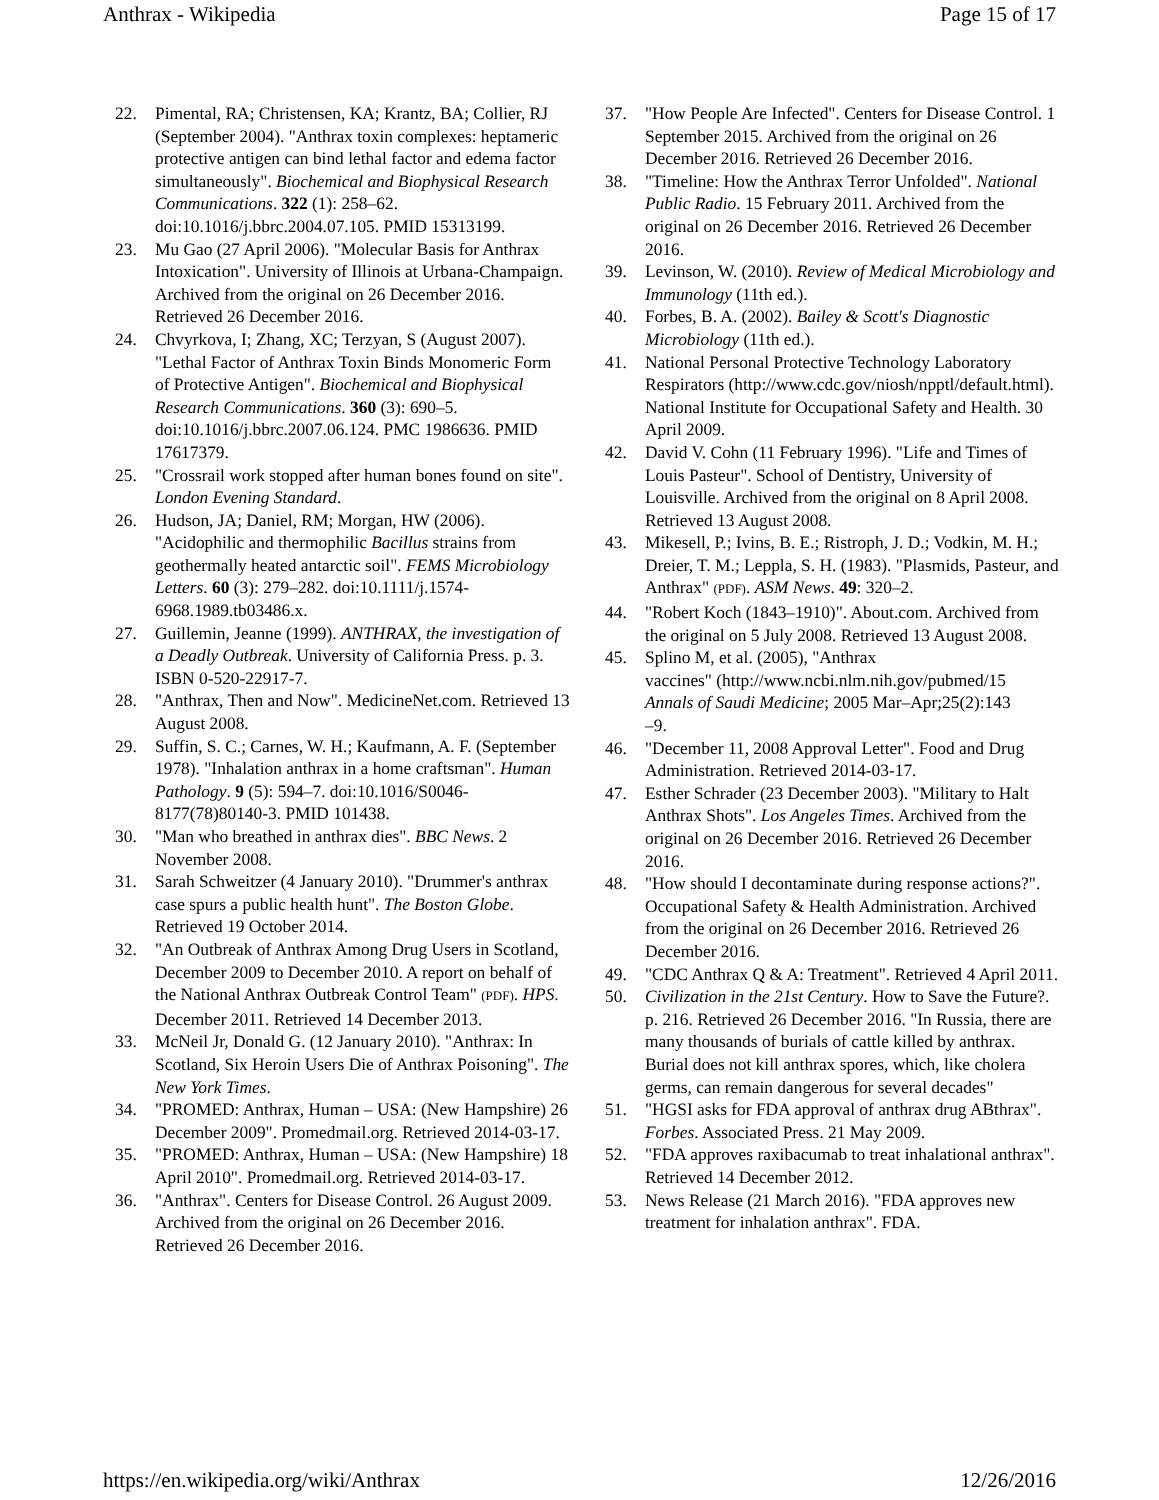Anthrax - Wikipedia Page 15 of 17
22. Pimental, RA; Christensen, KA; Krantz, BA; Collier, RJ (September 2004). "Anthrax toxin complexes: heptameric protective antigen can bind lethal factor and edema factor simultaneously". Biochemical and Biophysical Research Communications. 322 (1): 258–62. doi:10.1016/j.bbrc.2004.07.105. PMID 15313199.
23. Mu Gao (27 April 2006). "Molecular Basis for Anthrax Intoxication". University of Illinois at Urbana-Champaign. Archived from the original on 26 December 2016. Retrieved 26 December 2016.
24. Chvyrkova, I; Zhang, XC; Terzyan, S (August 2007). "Lethal Factor of Anthrax Toxin Binds Monomeric Form of Protective Antigen". Biochemical and Biophysical Research Communications. 360 (3): 690–5. doi:10.1016/j.bbrc.2007.06.124. PMC 1986636. PMID 17617379.
25. "Crossrail work stopped after human bones found on site". London Evening Standard.
26. Hudson, JA; Daniel, RM; Morgan, HW (2006). "Acidophilic and thermophilic Bacillus strains from geothermally heated antarctic soil". FEMS Microbiology Letters. 60 (3): 279–282. doi:10.1111/j.1574-6968.1989.tb03486.x.
27. Guillemin, Jeanne (1999). ANTHRAX, the investigation of a Deadly Outbreak. University of California Press. p. 3. ISBN 0-520-22917-7.
28. "Anthrax, Then and Now". MedicineNet.com. Retrieved 13 August 2008.
29. Suffin, S. C.; Carnes, W. H.; Kaufmann, A. F. (September 1978). "Inhalation anthrax in a home craftsman". Human Pathology. 9 (5): 594–7. doi:10.1016/S0046-8177(78)80140-3. PMID 101438.
30. "Man who breathed in anthrax dies". BBC News. 2 November 2008.
31. Sarah Schweitzer (4 January 2010). "Drummer's anthrax case spurs a public health hunt". The Boston Globe. Retrieved 19 October 2014.
32. "An Outbreak of Anthrax Among Drug Users in Scotland, December 2009 to December 2010. A report on behalf of the National Anthrax Outbreak Control Team" (PDF). HPS. December 2011. Retrieved 14 December 2013.
33. McNeil Jr, Donald G. (12 January 2010). "Anthrax: In Scotland, Six Heroin Users Die of Anthrax Poisoning". The New York Times.
34. "PROMED: Anthrax, Human – USA: (New Hampshire) 26 December 2009". Promedmail.org. Retrieved 2014-03-17.
35. "PROMED: Anthrax, Human – USA: (New Hampshire) 18 April 2010". Promedmail.org. Retrieved 2014-03-17.
36. "Anthrax". Centers for Disease Control. 26 August 2009. Archived from the original on 26 December 2016. Retrieved 26 December 2016.
37. "How People Are Infected". Centers for Disease Control. 1 September 2015. Archived from the original on 26 December 2016. Retrieved 26 December 2016.
38. "Timeline: How the Anthrax Terror Unfolded". National Public Radio. 15 February 2011. Archived from the original on 26 December 2016. Retrieved 26 December 2016.
39. Levinson, W. (2010). Review of Medical Microbiology and Immunology (11th ed.).
40. Forbes, B. A. (2002). Bailey & Scott's Diagnostic Microbiology (11th ed.).
41. National Personal Protective Technology Laboratory Respirators (http://www.cdc.gov/niosh/npptl/default.html). National Institute for Occupational Safety and Health. 30 April 2009.
42. David V. Cohn (11 February 1996). "Life and Times of Louis Pasteur". School of Dentistry, University of Louisville. Archived from the original on 8 April 2008. Retrieved 13 August 2008.
43. Mikesell, P.; Ivins, B. E.; Ristroph, J. D.; Vodkin, M. H.; Dreier, T. M.; Leppla, S. H. (1983). "Plasmids, Pasteur, and Anthrax" (PDF). ASM News. 49: 320–2.
44. "Robert Koch (1843–1910)". About.com. Archived from the original on 5 July 2008. Retrieved 13 August 2008.
45. Splino M, et al. (2005), "Anthrax
vaccines" (http://www.ncbi.nlm.nih.gov/pubmed/15
Annals of Saudi Medicine; 2005 Mar–Apr;25(2):143
–9.
46. "December 11, 2008 Approval Letter". Food and Drug Administration. Retrieved 2014-03-17.
47. Esther Schrader (23 December 2003). "Military to Halt Anthrax Shots". Los Angeles Times. Archived from the original on 26 December 2016. Retrieved 26 December 2016.
48. "How should I decontaminate during response actions?". Occupational Safety & Health Administration. Archived from the original on 26 December 2016. Retrieved 26 December 2016.
49. "CDC Anthrax Q & A: Treatment". Retrieved 4 April 2011.
50. Civilization in the 21st Century. How to Save the Future?. p. 216. Retrieved 26 December 2016. "In Russia, there are many thousands of burials of cattle killed by anthrax. Burial does not kill anthrax spores, which, like cholera germs, can remain dangerous for several decades"
51. "HGSI asks for FDA approval of anthrax drug ABthrax". Forbes. Associated Press. 21 May 2009.
52. "FDA approves raxibacumab to treat inhalational anthrax". Retrieved 14 December 2012.
53. News Release (21 March 2016). "FDA approves new treatment for inhalation anthrax". FDA.
https://en.wikipedia.org/wiki/Anthrax 12/26/2016